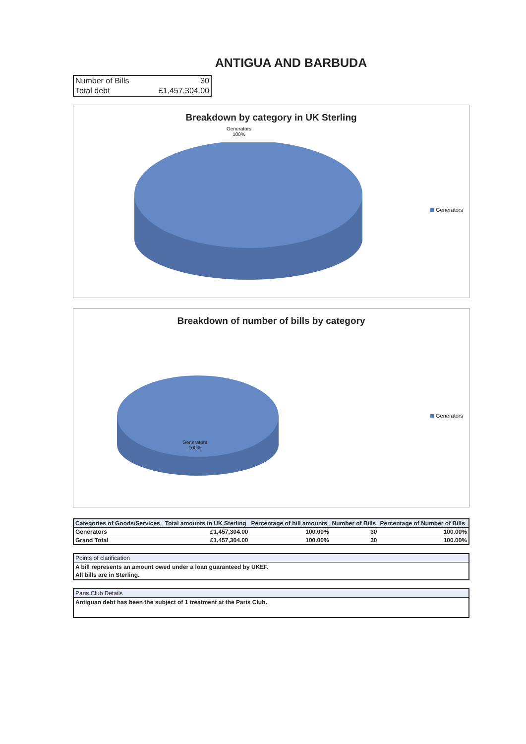ANTIGUA AND BARBUDA
| Number of Bills | 30 |
| Total debt | £1,457,304.00 |
Breakdown by category in UK Sterling
Generators
100%
Generators
Breakdown of number of bills by category
Generators
100%
Generators
| Categories of Goods/Services | Total amounts in UK Sterling | Percentage of bill amounts | Number of Bills | Percentage of Number of Bills |
| --- | --- | --- | --- | --- |
| Generators | £1,457,304.00 | 100.00% | 30 | 100.00% |
| Grand Total | £1,457,304.00 | 100.00% | 30 | 100.00% |
Points of clarification
A bill represents an amount owed under a loan guaranteed by UKEF.
All bills are in Sterling.
Paris Club Details
Antiguan debt has been the subject of 1 treatment at the Paris Club.